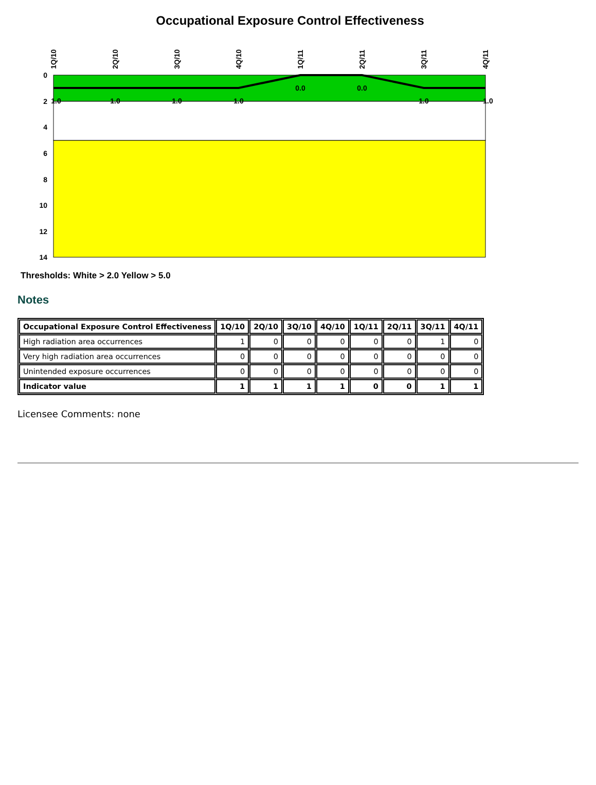Occupational Exposure Control Effectiveness
0
2
4
6
8
10
12
14
1.0
1.0
1.0
1.0
0.0
0.0
1.0
1.0
1Q/10
2Q/10
3Q/10
4Q/10
1Q/11
2Q/11
3Q/11
4Q/11
Thresholds: White > 2.0 Yellow > 5.0
Notes
| Occupational Exposure Control Effectiveness | 1Q/10 | 2Q/10 | 3Q/10 | 4Q/10 | 1Q/11 | 2Q/11 | 3Q/11 | 4Q/11 |
| --- | --- | --- | --- | --- | --- | --- | --- | --- |
| High radiation area occurrences | 1 | 0 | 0 | 0 | 0 | 0 | 1 | 0 |
| Very high radiation area occurrences | 0 | 0 | 0 | 0 | 0 | 0 | 0 | 0 |
| Unintended exposure occurrences | 0 | 0 | 0 | 0 | 0 | 0 | 0 | 0 |
| Indicator value | 1 | 1 | 1 | 1 | 0 | 0 | 1 | 1 |
Licensee Comments: none